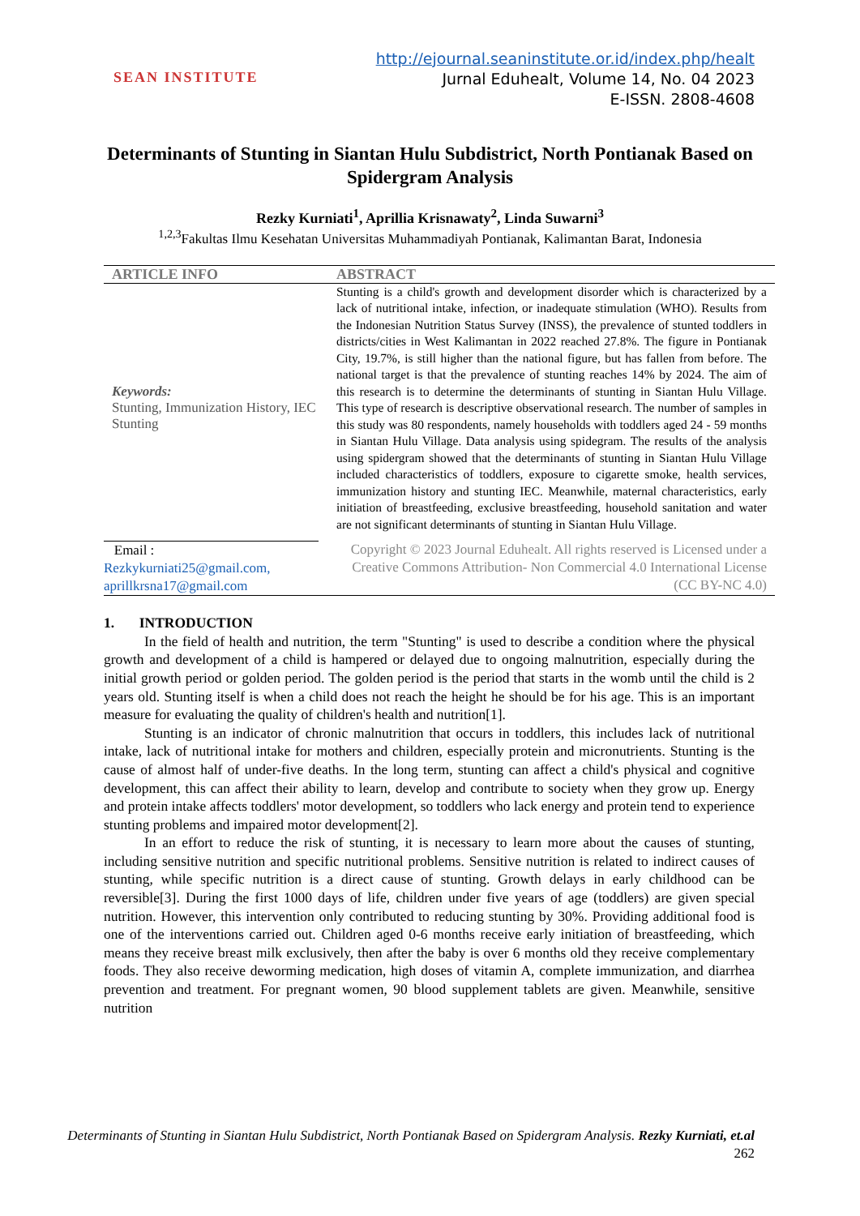SEAN INSTITUTE
http://ejournal.seaninstitute.or.id/index.php/healt
Jurnal Eduhealt, Volume 14, No. 04 2023
E-ISSN. 2808-4608
Determinants of Stunting in Siantan Hulu Subdistrict, North Pontianak Based on Spidergram Analysis
Rezky Kurniati<sup>1</sup>, Aprillia Krisnawaty<sup>2</sup>, Linda Suwarni<sup>3</sup>
<sup>1,2,3</sup>Fakultas Ilmu Kesehatan Universitas Muhammadiyah Pontianak, Kalimantan Barat, Indonesia
ARTICLE INFO ABSTRACT
Keywords:
Stunting, Immunization History, IEC Stunting
Stunting is a child's growth and development disorder which is characterized by a lack of nutritional intake, infection, or inadequate stimulation (WHO). Results from the Indonesian Nutrition Status Survey (INSS), the prevalence of stunted toddlers in districts/cities in West Kalimantan in 2022 reached 27.8%. The figure in Pontianak City, 19.7%, is still higher than the national figure, but has fallen from before. The national target is that the prevalence of stunting reaches 14% by 2024. The aim of this research is to determine the determinants of stunting in Siantan Hulu Village. This type of research is descriptive observational research. The number of samples in this study was 80 respondents, namely households with toddlers aged 24 - 59 months in Siantan Hulu Village. Data analysis using spidegram. The results of the analysis using spidergram showed that the determinants of stunting in Siantan Hulu Village included characteristics of toddlers, exposure to cigarette smoke, health services, immunization history and stunting IEC. Meanwhile, maternal characteristics, early initiation of breastfeeding, exclusive breastfeeding, household sanitation and water are not significant determinants of stunting in Siantan Hulu Village.
Email :
Rezkykurniati25@gmail.com,
aprillkrsna17@gmail.com
Copyright © 2023 Journal Eduhealt. All rights reserved is Licensed under a Creative Commons Attribution- Non Commercial 4.0 International License (CC BY-NC 4.0)
1. INTRODUCTION
In the field of health and nutrition, the term "Stunting" is used to describe a condition where the physical growth and development of a child is hampered or delayed due to ongoing malnutrition, especially during the initial growth period or golden period. The golden period is the period that starts in the womb until the child is 2 years old. Stunting itself is when a child does not reach the height he should be for his age. This is an important measure for evaluating the quality of children's health and nutrition[1].
Stunting is an indicator of chronic malnutrition that occurs in toddlers, this includes lack of nutritional intake, lack of nutritional intake for mothers and children, especially protein and micronutrients. Stunting is the cause of almost half of under-five deaths. In the long term, stunting can affect a child's physical and cognitive development, this can affect their ability to learn, develop and contribute to society when they grow up. Energy and protein intake affects toddlers' motor development, so toddlers who lack energy and protein tend to experience stunting problems and impaired motor development[2].
In an effort to reduce the risk of stunting, it is necessary to learn more about the causes of stunting, including sensitive nutrition and specific nutritional problems. Sensitive nutrition is related to indirect causes of stunting, while specific nutrition is a direct cause of stunting. Growth delays in early childhood can be reversible[3]. During the first 1000 days of life, children under five years of age (toddlers) are given special nutrition. However, this intervention only contributed to reducing stunting by 30%. Providing additional food is one of the interventions carried out. Children aged 0-6 months receive early initiation of breastfeeding, which means they receive breast milk exclusively, then after the baby is over 6 months old they receive complementary foods. They also receive deworming medication, high doses of vitamin A, complete immunization, and diarrhea prevention and treatment. For pregnant women, 90 blood supplement tablets are given. Meanwhile, sensitive nutrition
Determinants of Stunting in Siantan Hulu Subdistrict, North Pontianak Based on Spidergram Analysis. Rezky Kurniati, et.al
262